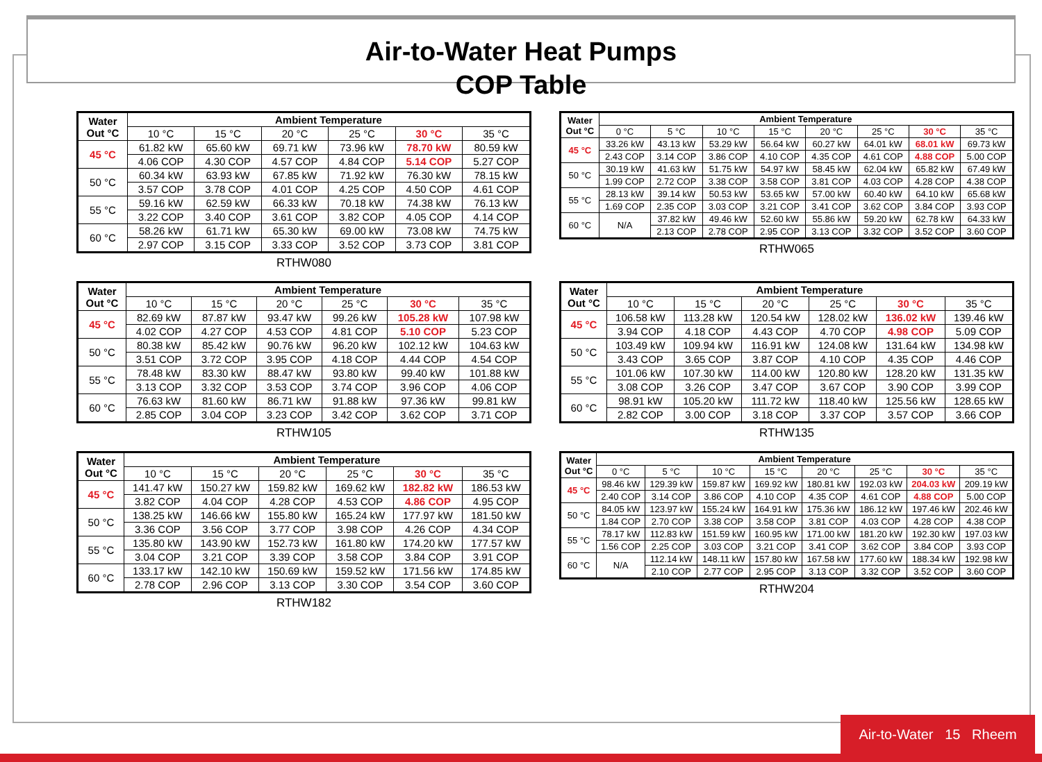Air-to-Water Heat Pumps
COP Table
| Water Out °C | Ambient Temperature | | | | | |
| --- | --- | --- | --- | --- | --- | --- |
| | 10 °C | 15 °C | 20 °C | 25 °C | 30 °C | 35 °C |
| 45 °C | 61.82 kW | 65.60 kW | 69.71 kW | 73.96 kW | 78.70 kW | 80.59 kW |
| | 4.06 COP | 4.30 COP | 4.57 COP | 4.84 COP | 5.14 COP | 5.27 COP |
| 50 °C | 60.34 kW | 63.93 kW | 67.85 kW | 71.92 kW | 76.30 kW | 78.15 kW |
| | 3.57 COP | 3.78 COP | 4.01 COP | 4.25 COP | 4.50 COP | 4.61 COP |
| 55 °C | 59.16 kW | 62.59 kW | 66.33 kW | 70.18 kW | 74.38 kW | 76.13 kW |
| | 3.22 COP | 3.40 COP | 3.61 COP | 3.82 COP | 4.05 COP | 4.14 COP |
| 60 °C | 58.26 kW | 61.71 kW | 65.30 kW | 69.00 kW | 73.08 kW | 74.75 kW |
| | 2.97 COP | 3.15 COP | 3.33 COP | 3.52 COP | 3.73 COP | 3.81 COP |
RTHW080
| Water Out °C | Ambient Temperature | | | | | | | |
| --- | --- | --- | --- | --- | --- | --- | --- | --- |
| | 0 °C | 5 °C | 10 °C | 15 °C | 20 °C | 25 °C | 30 °C | 35 °C |
| 45 °C | 33.26 kW | 43.13 kW | 53.29 kW | 56.64 kW | 60.27 kW | 64.01 kW | 68.01 kW | 69.73 kW |
| | 2.43 COP | 3.14 COP | 3.86 COP | 4.10 COP | 4.35 COP | 4.61 COP | 4.88 COP | 5.00 COP |
| 50 °C | 30.19 kW | 41.63 kW | 51.75 kW | 54.97 kW | 58.45 kW | 62.04 kW | 65.82 kW | 67.49 kW |
| | 1.99 COP | 2.72 COP | 3.38 COP | 3.58 COP | 3.81 COP | 4.03 COP | 4.28 COP | 4.38 COP |
| 55 °C | 28.13 kW | 39.14 kW | 50.53 kW | 53.65 kW | 57.00 kW | 60.40 kW | 64.10 kW | 65.68 kW |
| | 1.69 COP | 2.35 COP | 3.03 COP | 3.21 COP | 3.41 COP | 3.62 COP | 3.84 COP | 3.93 COP |
| 60 °C | N/A | 37.82 kW | 49.46 kW | 52.60 kW | 55.86 kW | 59.20 kW | 62.78 kW | 64.33 kW |
| | | 2.13 COP | 2.78 COP | 2.95 COP | 3.13 COP | 3.32 COP | 3.52 COP | 3.60 COP |
RTHW065
| Water Out °C | Ambient Temperature | | | | | |
| --- | --- | --- | --- | --- | --- | --- |
| | 10 °C | 15 °C | 20 °C | 25 °C | 30 °C | 35 °C |
| 45 °C | 82.69 kW | 87.87 kW | 93.47 kW | 99.26 kW | 105.28 kW | 107.98 kW |
| | 4.02 COP | 4.27 COP | 4.53 COP | 4.81 COP | 5.10 COP | 5.23 COP |
| 50 °C | 80.38 kW | 85.42 kW | 90.76 kW | 96.20 kW | 102.12 kW | 104.63 kW |
| | 3.51 COP | 3.72 COP | 3.95 COP | 4.18 COP | 4.44 COP | 4.54 COP |
| 55 °C | 78.48 kW | 83.30 kW | 88.47 kW | 93.80 kW | 99.40 kW | 101.88 kW |
| | 3.13 COP | 3.32 COP | 3.53 COP | 3.74 COP | 3.96 COP | 4.06 COP |
| 60 °C | 76.63 kW | 81.60 kW | 86.71 kW | 91.88 kW | 97.36 kW | 99.81 kW |
| | 2.85 COP | 3.04 COP | 3.23 COP | 3.42 COP | 3.62 COP | 3.71 COP |
RTHW105
| Water Out °C | Ambient Temperature | | | | | |
| --- | --- | --- | --- | --- | --- | --- |
| | 10 °C | 15 °C | 20 °C | 25 °C | 30 °C | 35 °C |
| 45 °C | 106.58 kW | 113.28 kW | 120.54 kW | 128.02 kW | 136.02 kW | 139.46 kW |
| | 3.94 COP | 4.18 COP | 4.43 COP | 4.70 COP | 4.98 COP | 5.09 COP |
| 50 °C | 103.49 kW | 109.94 kW | 116.91 kW | 124.08 kW | 131.64 kW | 134.98 kW |
| | 3.43 COP | 3.65 COP | 3.87 COP | 4.10 COP | 4.35 COP | 4.46 COP |
| 55 °C | 101.06 kW | 107.30 kW | 114.00 kW | 120.80 kW | 128.20 kW | 131.35 kW |
| | 3.08 COP | 3.26 COP | 3.47 COP | 3.67 COP | 3.90 COP | 3.99 COP |
| 60 °C | 98.91 kW | 105.20 kW | 111.72 kW | 118.40 kW | 125.56 kW | 128.65 kW |
| | 2.82 COP | 3.00 COP | 3.18 COP | 3.37 COP | 3.57 COP | 3.66 COP |
RTHW135
| Water Out °C | Ambient Temperature | | | | | |
| --- | --- | --- | --- | --- | --- | --- |
| | 10 °C | 15 °C | 20 °C | 25 °C | 30 °C | 35 °C |
| 45 °C | 141.47 kW | 150.27 kW | 159.82 kW | 169.62 kW | 182.82 kW | 186.53 kW |
| | 3.82 COP | 4.04 COP | 4.28 COP | 4.53 COP | 4.86 COP | 4.95 COP |
| 50 °C | 138.25 kW | 146.66 kW | 155.80 kW | 165.24 kW | 177.97 kW | 181.50 kW |
| | 3.36 COP | 3.56 COP | 3.77 COP | 3.98 COP | 4.26 COP | 4.34 COP |
| 55 °C | 135.80 kW | 143.90 kW | 152.73 kW | 161.80 kW | 174.20 kW | 177.57 kW |
| | 3.04 COP | 3.21 COP | 3.39 COP | 3.58 COP | 3.84 COP | 3.91 COP |
| 60 °C | 133.17 kW | 142.10 kW | 150.69 kW | 159.52 kW | 171.56 kW | 174.85 kW |
| | 2.78 COP | 2.96 COP | 3.13 COP | 3.30 COP | 3.54 COP | 3.60 COP |
RTHW182
| Water Out °C | Ambient Temperature | | | | | | | |
| --- | --- | --- | --- | --- | --- | --- | --- | --- |
| | 0 °C | 5 °C | 10 °C | 15 °C | 20 °C | 25 °C | 30 °C | 35 °C |
| 45 °C | 98.46 kW | 129.39 kW | 159.87 kW | 169.92 kW | 180.81 kW | 192.03 kW | 204.03 kW | 209.19 kW |
| | 2.40 COP | 3.14 COP | 3.86 COP | 4.10 COP | 4.35 COP | 4.61 COP | 4.88 COP | 5.00 COP |
| 50 °C | 84.05 kW | 123.97 kW | 155.24 kW | 164.91 kW | 175.36 kW | 186.12 kW | 197.46 kW | 202.46 kW |
| | 1.84 COP | 2.70 COP | 3.38 COP | 3.58 COP | 3.81 COP | 4.03 COP | 4.28 COP | 4.38 COP |
| 55 °C | 78.17 kW | 112.83 kW | 151.59 kW | 160.95 kW | 171.00 kW | 181.20 kW | 192.30 kW | 197.03 kW |
| | 1.56 COP | 2.25 COP | 3.03 COP | 3.21 COP | 3.41 COP | 3.62 COP | 3.84 COP | 3.93 COP |
| 60 °C | N/A | 112.14 kW | 148.11 kW | 157.80 kW | 167.58 kW | 177.60 kW | 188.34 kW | 192.98 kW |
| | | 2.10 COP | 2.77 COP | 2.95 COP | 3.13 COP | 3.32 COP | 3.52 COP | 3.60 COP |
RTHW204
Air-to-Water 15 Rheem